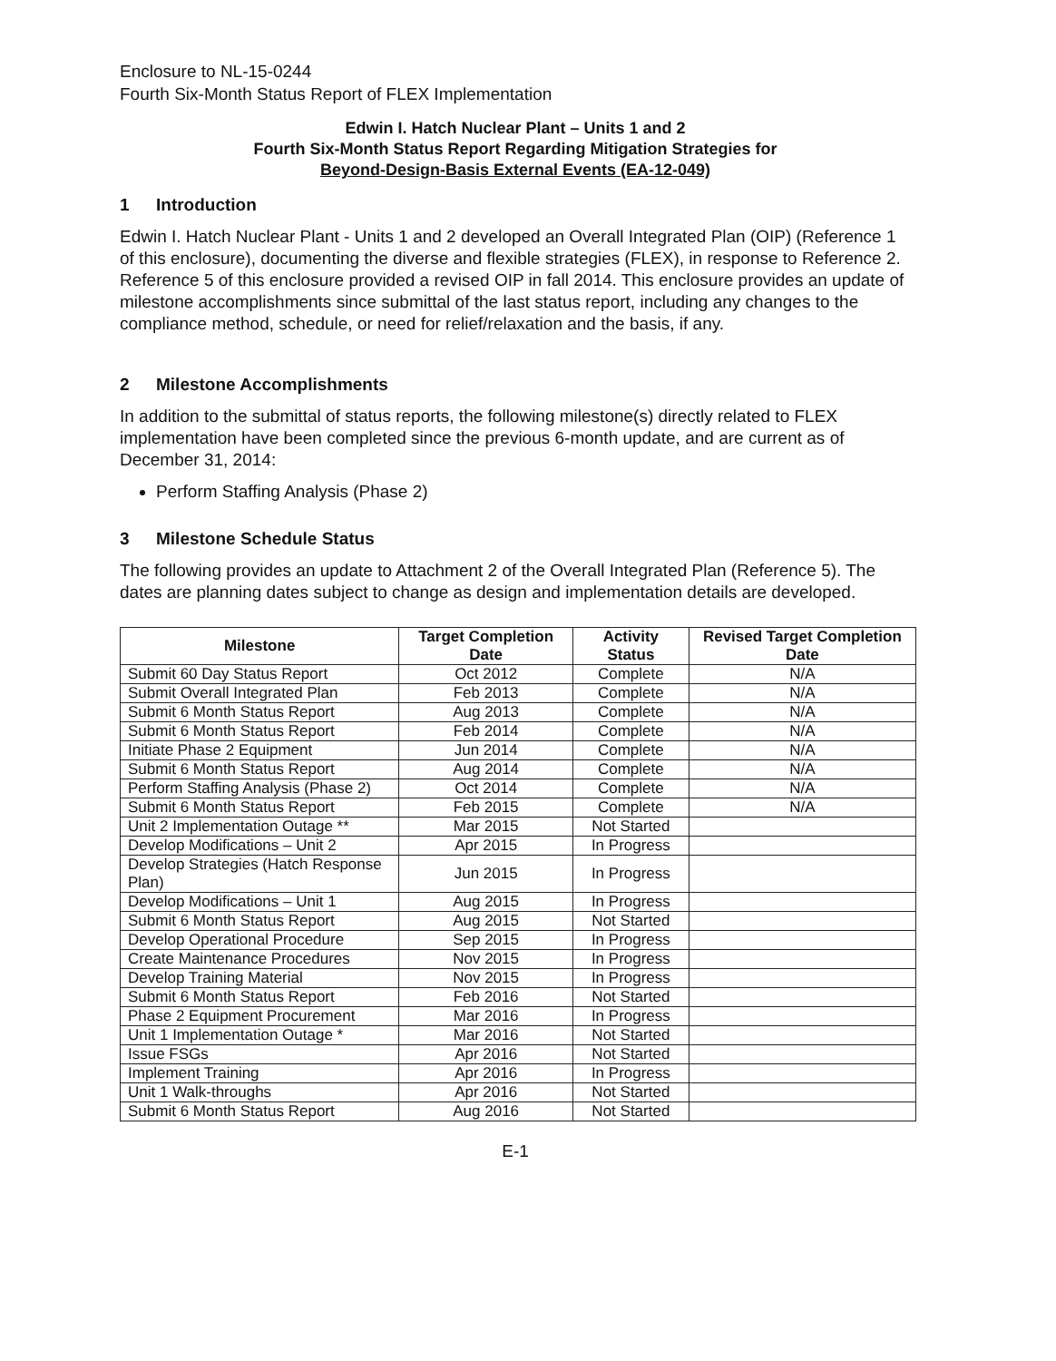Enclosure to NL-15-0244
Fourth Six-Month Status Report of FLEX Implementation
Edwin I. Hatch Nuclear Plant – Units 1 and 2
Fourth Six-Month Status Report Regarding Mitigation Strategies for
Beyond-Design-Basis External Events (EA-12-049)
1 Introduction
Edwin I. Hatch Nuclear Plant - Units 1 and 2 developed an Overall Integrated Plan (OIP) (Reference 1 of this enclosure), documenting the diverse and flexible strategies (FLEX), in response to Reference 2. Reference 5 of this enclosure provided a revised OIP in fall 2014. This enclosure provides an update of milestone accomplishments since submittal of the last status report, including any changes to the compliance method, schedule, or need for relief/relaxation and the basis, if any.
2 Milestone Accomplishments
In addition to the submittal of status reports, the following milestone(s) directly related to FLEX implementation have been completed since the previous 6-month update, and are current as of December 31, 2014:
Perform Staffing Analysis (Phase 2)
3 Milestone Schedule Status
The following provides an update to Attachment 2 of the Overall Integrated Plan (Reference 5). The dates are planning dates subject to change as design and implementation details are developed.
| Milestone | Target Completion Date | Activity Status | Revised Target Completion Date |
| --- | --- | --- | --- |
| Submit 60 Day Status Report | Oct 2012 | Complete | N/A |
| Submit Overall Integrated Plan | Feb 2013 | Complete | N/A |
| Submit 6 Month Status Report | Aug 2013 | Complete | N/A |
| Submit 6 Month Status Report | Feb 2014 | Complete | N/A |
| Initiate Phase 2 Equipment | Jun 2014 | Complete | N/A |
| Submit 6 Month Status Report | Aug 2014 | Complete | N/A |
| Perform Staffing Analysis (Phase 2) | Oct 2014 | Complete | N/A |
| Submit 6 Month Status Report | Feb 2015 | Complete | N/A |
| Unit 2 Implementation Outage ** | Mar 2015 | Not Started | |
| Develop Modifications – Unit 2 | Apr 2015 | In Progress | |
| Develop Strategies (Hatch Response Plan) | Jun 2015 | In Progress | |
| Develop Modifications – Unit 1 | Aug 2015 | In Progress | |
| Submit 6 Month Status Report | Aug 2015 | Not Started | |
| Develop Operational Procedure | Sep 2015 | In Progress | |
| Create Maintenance Procedures | Nov 2015 | In Progress | |
| Develop Training Material | Nov 2015 | In Progress | |
| Submit 6 Month Status Report | Feb 2016 | Not Started | |
| Phase 2 Equipment Procurement | Mar 2016 | In Progress | |
| Unit 1 Implementation Outage * | Mar 2016 | Not Started | |
| Issue FSGs | Apr 2016 | Not Started | |
| Implement Training | Apr 2016 | In Progress | |
| Unit 1 Walk-throughs | Apr 2016 | Not Started | |
| Submit 6 Month Status Report | Aug 2016 | Not Started | |
E-1